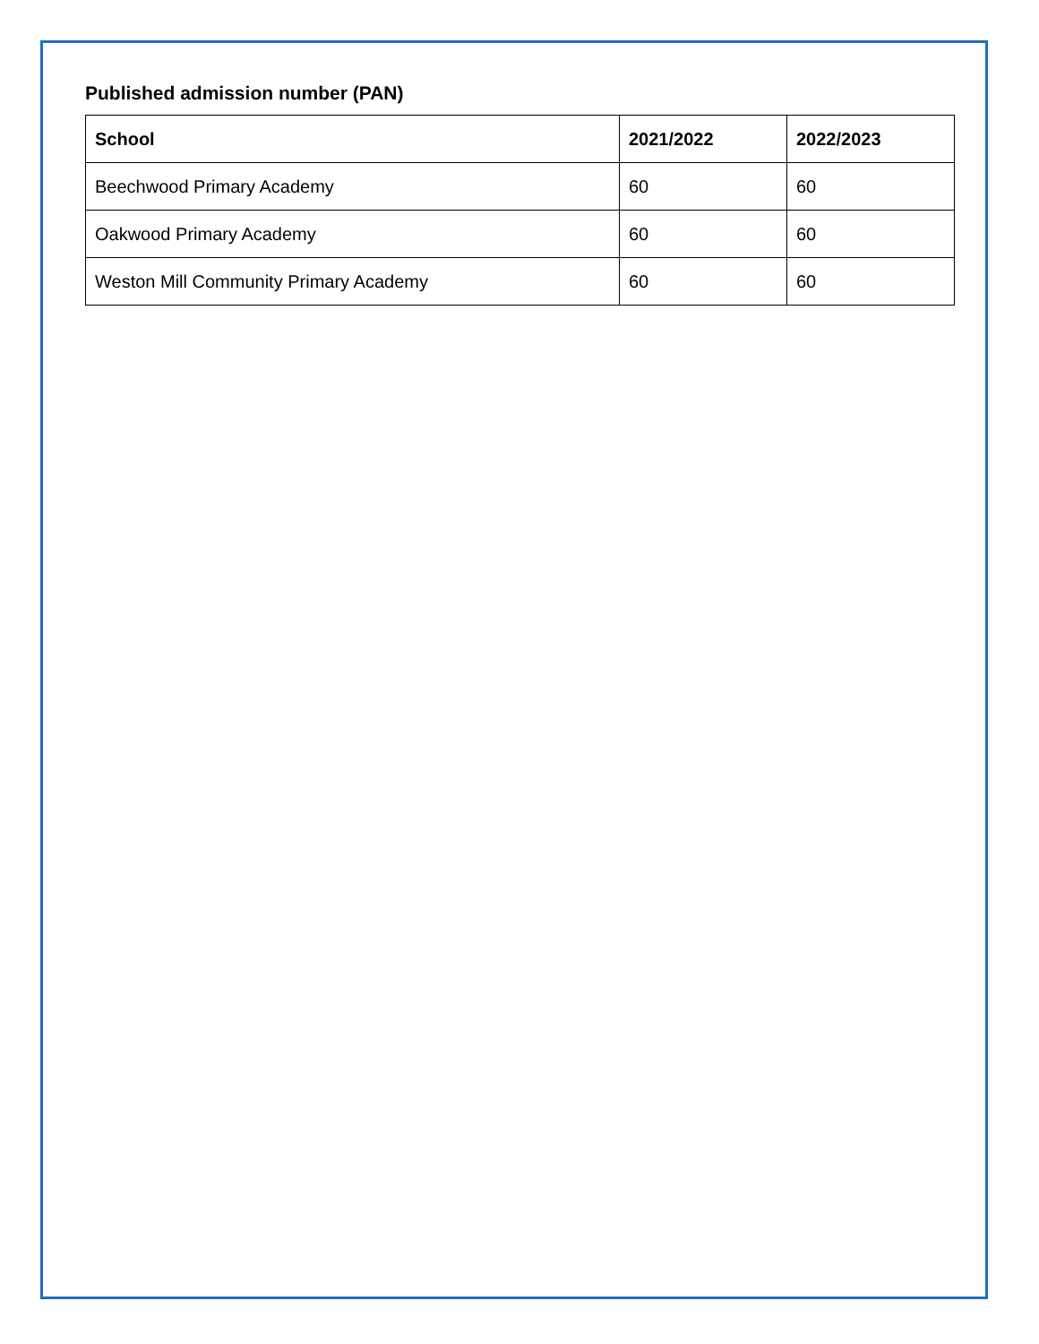Published admission number (PAN)
| School | 2021/2022 | 2022/2023 |
| --- | --- | --- |
| Beechwood Primary Academy | 60 | 60 |
| Oakwood Primary Academy | 60 | 60 |
| Weston Mill Community Primary Academy | 60 | 60 |